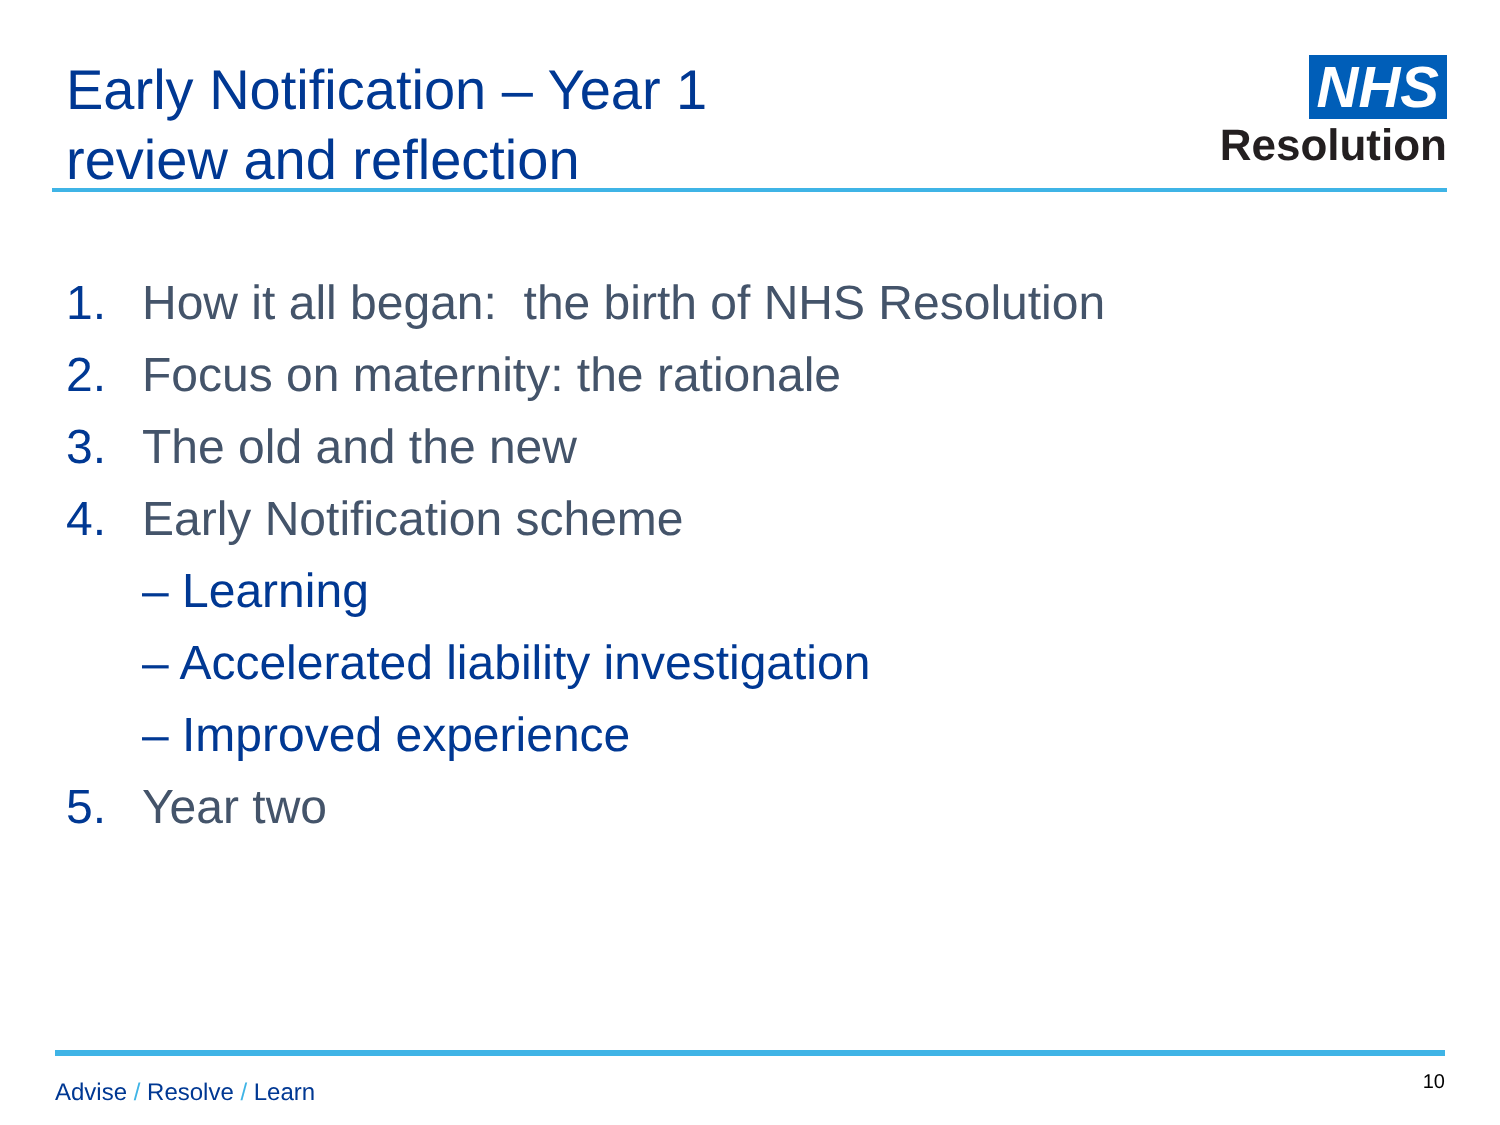Early Notification – Year 1
review and reflection
NHS
Resolution
1. How it all began: the birth of NHS Resolution
2. Focus on maternity: the rationale
3. The old and the new
4. Early Notification scheme
– Learning
– Accelerated liability investigation
– Improved experience
5. Year two
Advise / Resolve / Learn
10